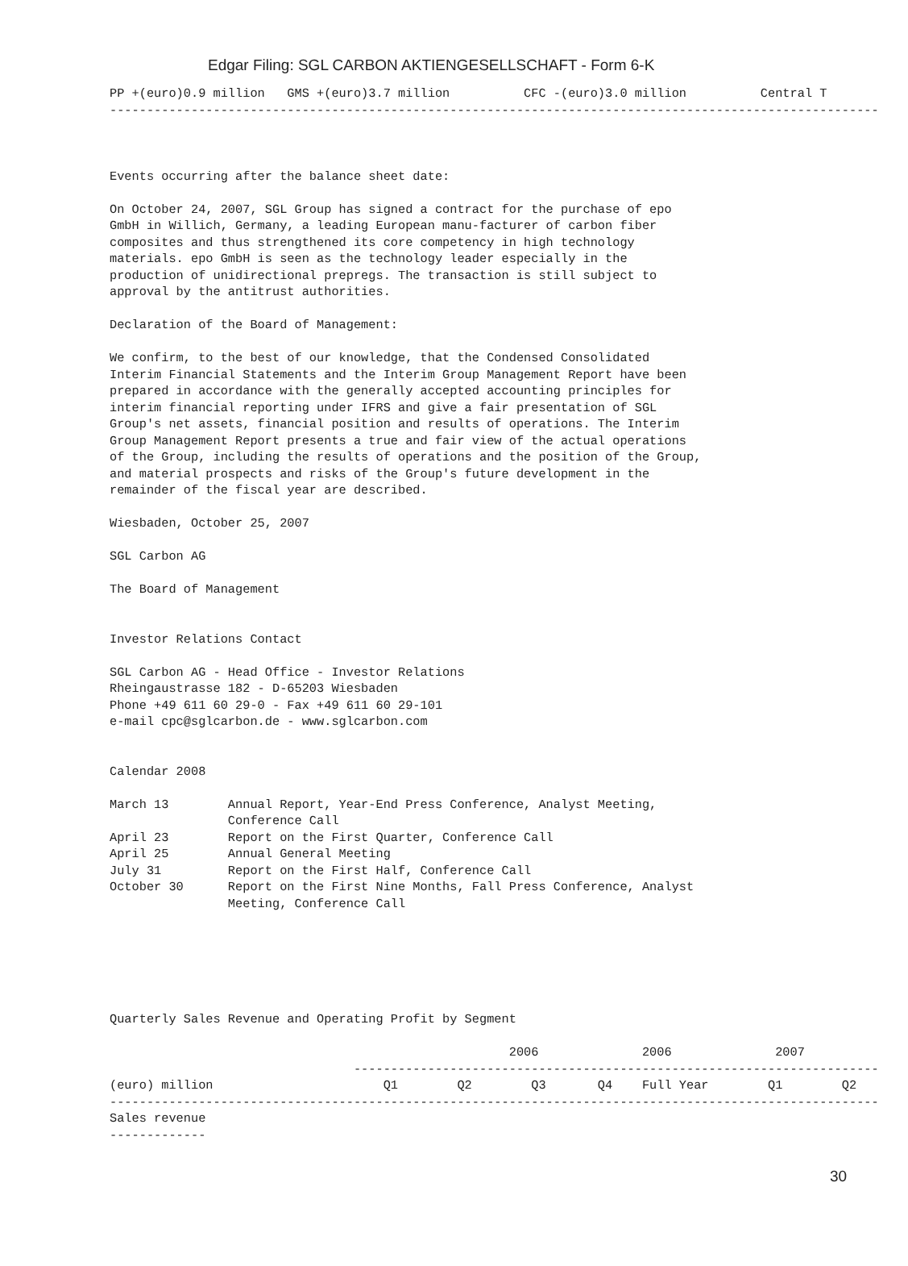Edgar Filing: SGL CARBON AKTIENGESELLSCHAFT - Form 6-K
PP +(euro)0.9 million   GMS +(euro)3.7 million          CFC -(euro)3.0 million          Central T
--------------------------------------------------------------------------------------------------------



Events occurring after the balance sheet date:

On October 24, 2007, SGL Group has signed a contract for the purchase of epo
GmbH in Willich, Germany, a leading European manu-facturer of carbon fiber
composites and thus strengthened its core competency in high technology
materials. epo GmbH is seen as the technology leader especially in the
production of unidirectional prepregs. The transaction is still subject to
approval by the antitrust authorities.

Declaration of the Board of Management:

We confirm, to the best of our knowledge, that the Condensed Consolidated
Interim Financial Statements and the Interim Group Management Report have been
prepared in accordance with the generally accepted accounting principles for
interim financial reporting under IFRS and give a fair presentation of SGL
Group's net assets, financial position and results of operations. The Interim
Group Management Report presents a true and fair view of the actual operations
of the Group, including the results of operations and the position of the Group,
and material prospects and risks of the Group's future development in the
remainder of the fiscal year are described.

Wiesbaden, October 25, 2007

SGL Carbon AG

The Board of Management


Investor Relations Contact

SGL Carbon AG - Head Office - Investor Relations
Rheingaustrasse 182 - D-65203 Wiesbaden
Phone +49 611 60 29-0 - Fax +49 611 60 29-101
e-mail cpc@sglcarbon.de - www.sglcarbon.com


Calendar 2008

March 13        Annual Report, Year-End Press Conference, Analyst Meeting,
                Conference Call
April 23        Report on the First Quarter, Conference Call
April 25        Annual General Meeting
July 31         Report on the First Half, Conference Call
October 30      Report on the First Nine Months, Fall Press Conference, Analyst
                Meeting, Conference Call






Quarterly Sales Revenue and Operating Profit by Segment

                                                      2006              2006              2007
                                 -----------------------------------------------------------------------
(euro) million                       Q1        Q2        Q3       Q4    Full Year        Q1        Q2
--------------------------------------------------------------------------------------------------------
Sales revenue
-------------
30